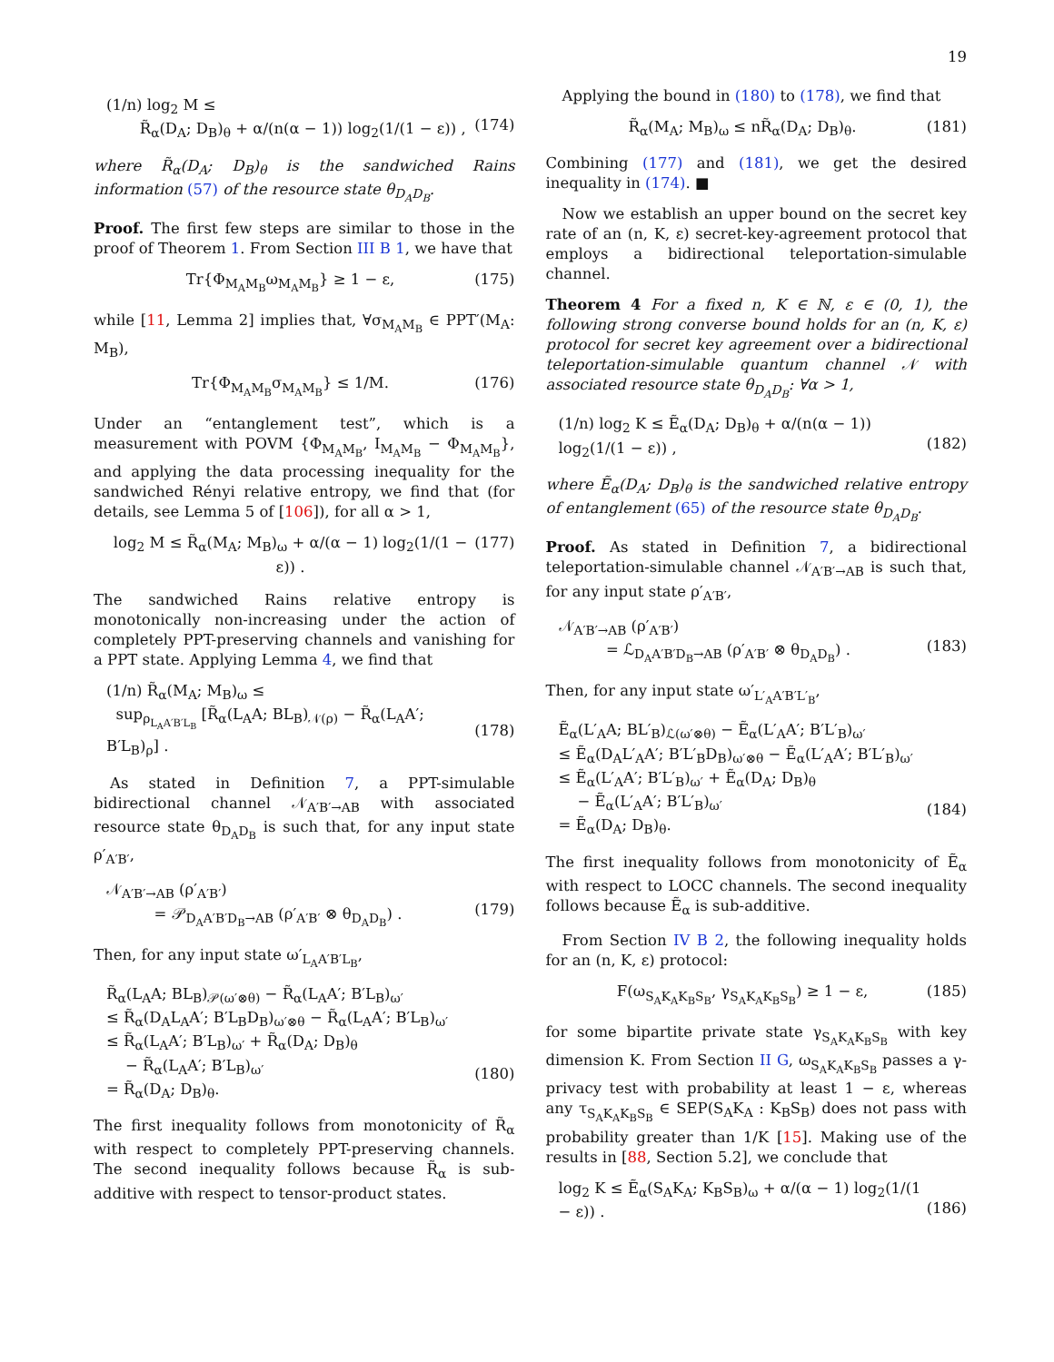19
(1/n) log<sub>2</sub> M ≤
R̃<sub>α</sub>(D<sub>A</sub>; D<sub>B</sub>)<sub>θ</sub> + α/(n(α − 1)) log<sub>2</sub>(1/(1 − ε)) ,
(174)
where R̃<sub>α</sub>(D<sub>A</sub>; D<sub>B</sub>)<sub>θ</sub> is the sandwiched Rains information (57) of the resource state θ<sub>D<sub>A</sub>D<sub>B</sub></sub>.
Proof. The first few steps are similar to those in the proof of Theorem 1. From Section III B 1, we have that
Tr{Φ<sub>M<sub>A</sub>M<sub>B</sub></sub>ω<sub>M<sub>A</sub>M<sub>B</sub></sub>} ≥ 1 − ε, (175)
while [11, Lemma 2] implies that, ∀σ<sub>M<sub>A</sub>M<sub>B</sub></sub> ∈ PPT′(M<sub>A</sub>: M<sub>B</sub>),
Tr{Φ<sub>M<sub>A</sub>M<sub>B</sub></sub>σ<sub>M<sub>A</sub>M<sub>B</sub></sub>} ≤ 1/M. (176)
Under an “entanglement test”, which is a measurement with POVM {Φ<sub>M<sub>A</sub>M<sub>B</sub></sub>, I<sub>M<sub>A</sub>M<sub>B</sub></sub> − Φ<sub>M<sub>A</sub>M<sub>B</sub></sub>}, and applying the data processing inequality for the sandwiched Rényi relative entropy, we find that (for details, see Lemma 5 of [106]), for all α > 1,
log<sub>2</sub> M ≤ R̃<sub>α</sub>(M<sub>A</sub>; M<sub>B</sub>)<sub>ω</sub> + α/(α − 1) log<sub>2</sub>(1/(1 − ε)) . (177)
The sandwiched Rains relative entropy is monotonically non-increasing under the action of completely PPT-preserving channels and vanishing for a PPT state. Applying Lemma 4, we find that
(1/n) R̃<sub>α</sub>(M<sub>A</sub>; M<sub>B</sub>)<sub>ω</sub> ≤
sup<sub>ρ<sub>L<sub>A</sub>A′B′L<sub>B</sub></sub></sub> [R̃<sub>α</sub>(L<sub>A</sub>A; BL<sub>B</sub>)<sub>𝒩(ρ)</sub> − R̃<sub>α</sub>(L<sub>A</sub>A′; B′L<sub>B</sub>)<sub>ρ</sub>] .
(178)
As stated in Definition 7, a PPT-simulable bidirectional channel 𝒩<sub>A′B′→AB</sub> with associated resource state θ<sub>D<sub>A</sub>D<sub>B</sub></sub> is such that, for any input state ρ′<sub>A′B′</sub>,
𝒩<sub>A′B′→AB</sub> (ρ′<sub>A′B′</sub>)
= 𝒫<sub>D<sub>A</sub>A′B′D<sub>B</sub>→AB</sub> (ρ′<sub>A′B′</sub> ⊗ θ<sub>D<sub>A</sub>D<sub>B</sub></sub>) .
(179)
Then, for any input state ω′<sub>L<sub>A</sub>A′B′L<sub>B</sub></sub>,
R̃<sub>α</sub>(L<sub>A</sub>A; BL<sub>B</sub>)<sub>𝒫(ω′⊗θ)</sub> − R̃<sub>α</sub>(L<sub>A</sub>A′; B′L<sub>B</sub>)<sub>ω′</sub>
≤ R̃<sub>α</sub>(D<sub>A</sub>L<sub>A</sub>A′; B′L<sub>B</sub>D<sub>B</sub>)<sub>ω′⊗θ</sub> − R̃<sub>α</sub>(L<sub>A</sub>A′; B′L<sub>B</sub>)<sub>ω′</sub>
≤ R̃<sub>α</sub>(L<sub>A</sub>A′; B′L<sub>B</sub>)<sub>ω′</sub> + R̃<sub>α</sub>(D<sub>A</sub>; D<sub>B</sub>)<sub>θ</sub>
− R̃<sub>α</sub>(L<sub>A</sub>A′; B′L<sub>B</sub>)<sub>ω′</sub>
= R̃<sub>α</sub>(D<sub>A</sub>; D<sub>B</sub>)<sub>θ</sub>.
(180)
The first inequality follows from monotonicity of R̃<sub>α</sub> with respect to completely PPT-preserving channels. The second inequality follows because R̃<sub>α</sub> is sub-additive with respect to tensor-product states.
Applying the bound in (180) to (178), we find that
R̃<sub>α</sub>(M<sub>A</sub>; M<sub>B</sub>)<sub>ω</sub> ≤ nR̃<sub>α</sub>(D<sub>A</sub>; D<sub>B</sub>)<sub>θ</sub>. (181)
Combining (177) and (181), we get the desired inequality in (174). ■
Now we establish an upper bound on the secret key rate of an (n, K, ε) secret-key-agreement protocol that employs a bidirectional teleportation-simulable channel.
Theorem 4 For a fixed n, K ∈ ℕ, ε ∈ (0, 1), the following strong converse bound holds for an (n, K, ε) protocol for secret key agreement over a bidirectional teleportation-simulable quantum channel 𝒩 with associated resource state θ<sub>D<sub>A</sub>D<sub>B</sub></sub>: ∀α > 1,
(1/n) log<sub>2</sub> K ≤ Ẽ<sub>α</sub>(D<sub>A</sub>; D<sub>B</sub>)<sub>θ</sub> + α/(n(α − 1)) log<sub>2</sub>(1/(1 − ε)) ,
(182)
where Ẽ<sub>α</sub>(D<sub>A</sub>; D<sub>B</sub>)<sub>θ</sub> is the sandwiched relative entropy of entanglement (65) of the resource state θ<sub>D<sub>A</sub>D<sub>B</sub></sub>.
Proof. As stated in Definition 7, a bidirectional teleportation-simulable channel 𝒩<sub>A′B′→AB</sub> is such that, for any input state ρ′<sub>A′B′</sub>,
𝒩<sub>A′B′→AB</sub> (ρ′<sub>A′B′</sub>)
= ℒ<sub>D<sub>A</sub>A′B′D<sub>B</sub>→AB</sub> (ρ′<sub>A′B′</sub> ⊗ θ<sub>D<sub>A</sub>D<sub>B</sub></sub>) .
(183)
Then, for any input state ω′<sub>L′<sub>A</sub>A′B′L′<sub>B</sub></sub>,
Ẽ<sub>α</sub>(L′<sub>A</sub>A; BL′<sub>B</sub>)<sub>ℒ(ω′⊗θ)</sub> − Ẽ<sub>α</sub>(L′<sub>A</sub>A′; B′L′<sub>B</sub>)<sub>ω′</sub>
≤ Ẽ<sub>α</sub>(D<sub>A</sub>L′<sub>A</sub>A′; B′L′<sub>B</sub>D<sub>B</sub>)<sub>ω′⊗θ</sub> − Ẽ<sub>α</sub>(L′<sub>A</sub>A′; B′L′<sub>B</sub>)<sub>ω′</sub>
≤ Ẽ<sub>α</sub>(L′<sub>A</sub>A′; B′L′<sub>B</sub>)<sub>ω′</sub> + Ẽ<sub>α</sub>(D<sub>A</sub>; D<sub>B</sub>)<sub>θ</sub>
− Ẽ<sub>α</sub>(L′<sub>A</sub>A′; B′L′<sub>B</sub>)<sub>ω′</sub>
= Ẽ<sub>α</sub>(D<sub>A</sub>; D<sub>B</sub>)<sub>θ</sub>.
(184)
The first inequality follows from monotonicity of Ẽ<sub>α</sub> with respect to LOCC channels. The second inequality follows because Ẽ<sub>α</sub> is sub-additive.
From Section IV B 2, the following inequality holds for an (n, K, ε) protocol:
F(ω<sub>S<sub>A</sub>K<sub>A</sub>K<sub>B</sub>S<sub>B</sub></sub>, γ<sub>S<sub>A</sub>K<sub>A</sub>K<sub>B</sub>S<sub>B</sub></sub>) ≥ 1 − ε, (185)
for some bipartite private state γ<sub>S<sub>A</sub>K<sub>A</sub>K<sub>B</sub>S<sub>B</sub></sub> with key dimension K. From Section II G, ω<sub>S<sub>A</sub>K<sub>A</sub>K<sub>B</sub>S<sub>B</sub></sub> passes a γ-privacy test with probability at least 1 − ε, whereas any τ<sub>S<sub>A</sub>K<sub>A</sub>K<sub>B</sub>S<sub>B</sub></sub> ∈ SEP(S<sub>A</sub>K<sub>A</sub> : K<sub>B</sub>S<sub>B</sub>) does not pass with probability greater than 1/K [15]. Making use of the results in [88, Section 5.2], we conclude that
log<sub>2</sub> K ≤ Ẽ<sub>α</sub>(S<sub>A</sub>K<sub>A</sub>; K<sub>B</sub>S<sub>B</sub>)<sub>ω</sub> + α/(α − 1) log<sub>2</sub>(1/(1 − ε)) .
(186)